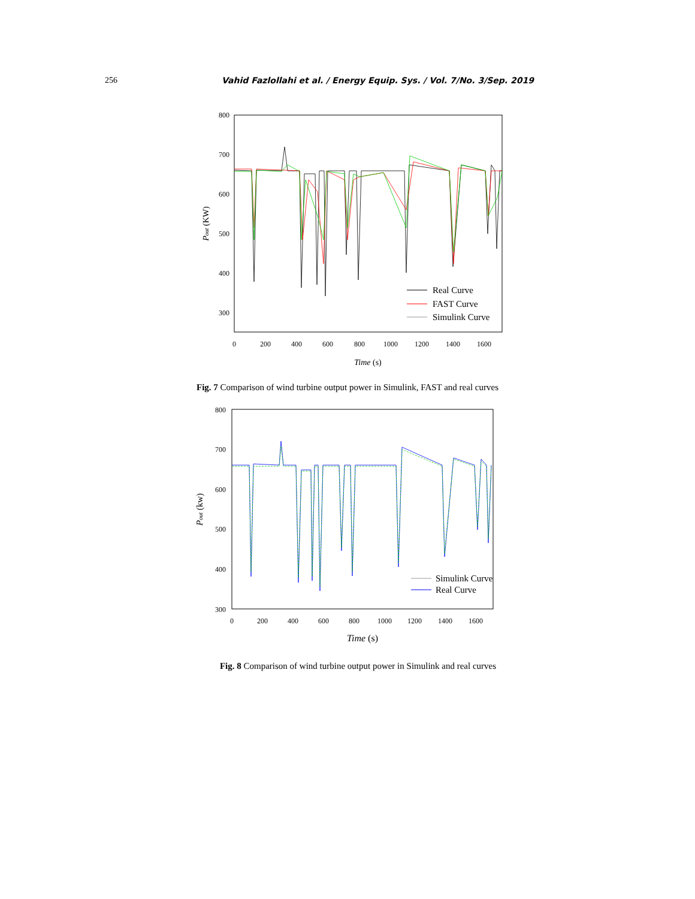256 Vahid Fazlollahi et al. / Energy Equip. Sys. / Vol. 7/No. 3/Sep. 2019
800
700
600
500
400
300
0
200
400
600
800
1000
1200
1400
1600
Time (s)
Pout (KW)
Real Curve
FAST Curve
Simulink Curve
Fig. 7 Comparison of wind turbine output power in Simulink, FAST and real curves
800
700
600
500
400
300
0
200
400
600
800
1000
1200
1400
1600
Time (s)
Pout (kw)
Simulink Curve
Real Curve
Fig. 8 Comparison of wind turbine output power in Simulink and real curves